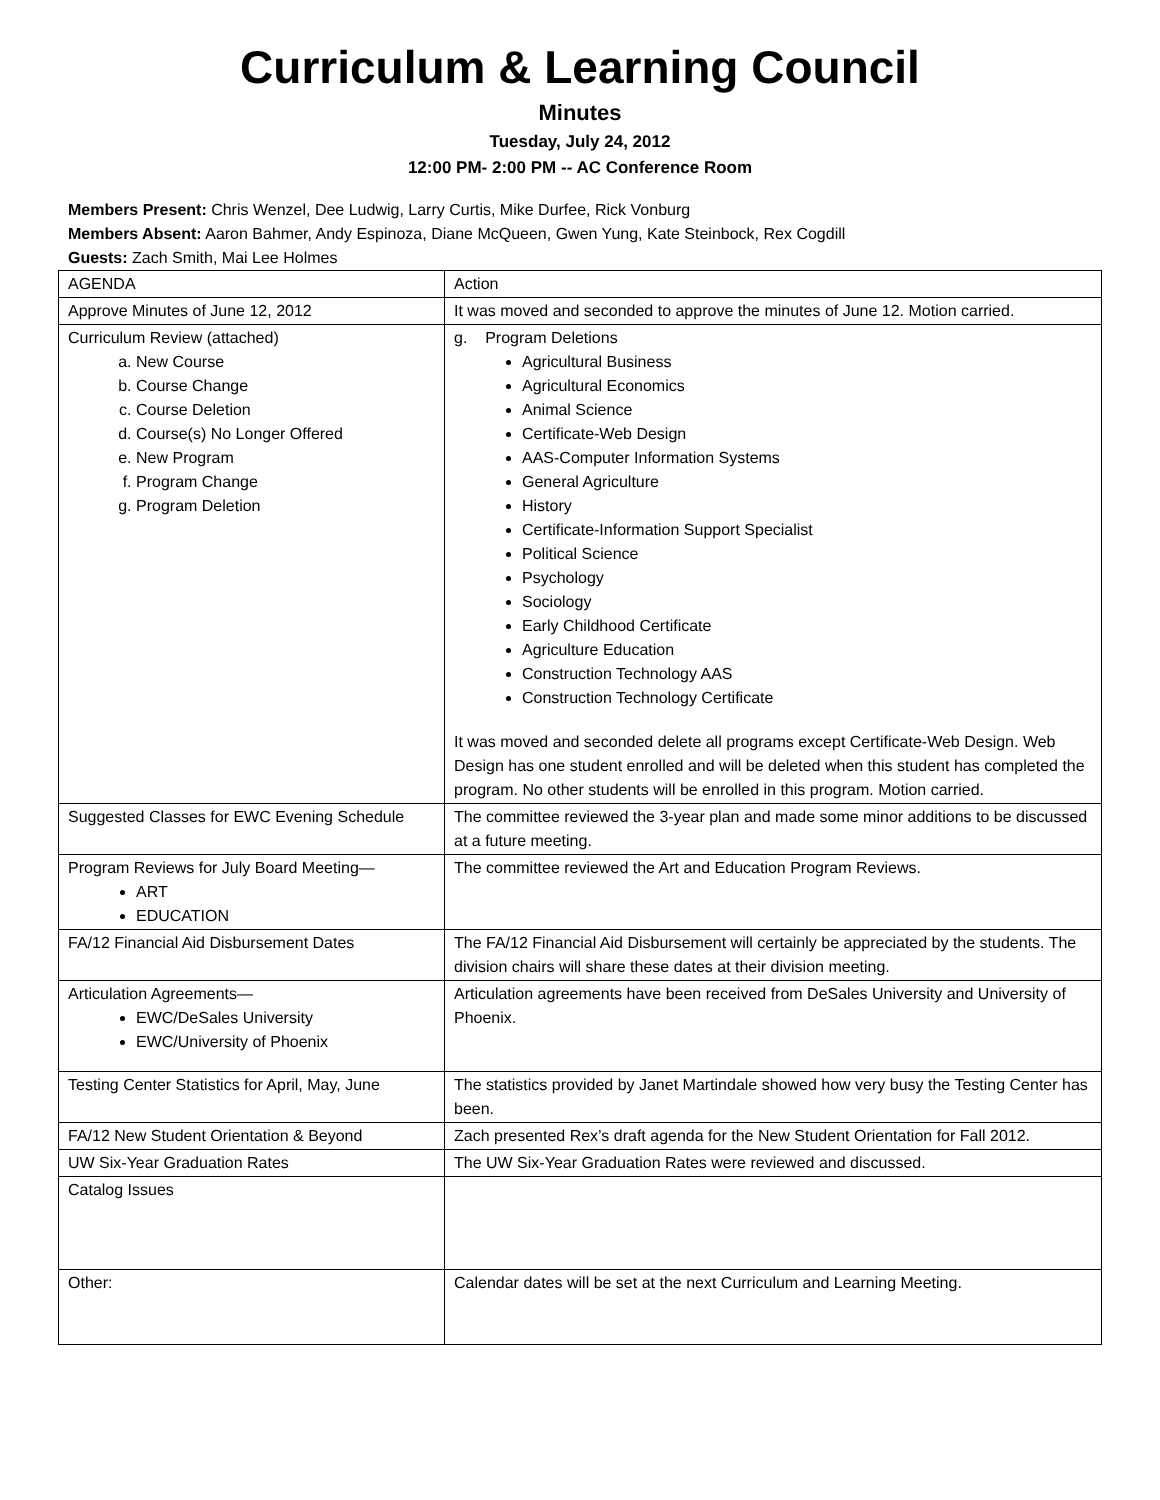Curriculum & Learning Council
Minutes
Tuesday, July 24, 2012
12:00 PM- 2:00 PM -- AC Conference Room
Members Present: Chris Wenzel, Dee Ludwig, Larry Curtis, Mike Durfee, Rick Vonburg
Members Absent: Aaron Bahmer, Andy Espinoza, Diane McQueen, Gwen Yung, Kate Steinbock, Rex Cogdill
Guests: Zach Smith, Mai Lee Holmes
| AGENDA | Action |
| Approve Minutes of June 12, 2012 | It was moved and seconded to approve the minutes of June 12. Motion carried. |
| Curriculum Review (attached) a. New Course b. Course Change c. Course Deletion d. Course(s) No Longer Offered e. New Program f. Program Change g. Program Deletion | g. Program Deletions Agricultural Business Agricultural Economics Animal Science Certificate-Web Design AAS-Computer Information Systems General Agriculture History Certificate-Information Support Specialist Political Science Psychology Sociology Early Childhood Certificate Agriculture Education Construction Technology AAS Construction Technology Certificate It was moved and seconded delete all programs except Certificate-Web Design. Web Design has one student enrolled and will be deleted when this student has completed the program. No other students will be enrolled in this program. Motion carried. |
| Suggested Classes for EWC Evening Schedule | The committee reviewed the 3-year plan and made some minor additions to be discussed at a future meeting. |
| Program Reviews for July Board Meeting— ART EDUCATION | The committee reviewed the Art and Education Program Reviews. |
| FA/12 Financial Aid Disbursement Dates | The FA/12 Financial Aid Disbursement will certainly be appreciated by the students. The division chairs will share these dates at their division meeting. |
| Articulation Agreements— EWC/DeSales University EWC/University of Phoenix | Articulation agreements have been received from DeSales University and University of Phoenix. |
| Testing Center Statistics for April, May, June | The statistics provided by Janet Martindale showed how very busy the Testing Center has been. |
| FA/12 New Student Orientation & Beyond | Zach presented Rex’s draft agenda for the New Student Orientation for Fall 2012. |
| UW Six-Year Graduation Rates | The UW Six-Year Graduation Rates were reviewed and discussed. |
| Catalog Issues | |
| Other: | Calendar dates will be set at the next Curriculum and Learning Meeting. |